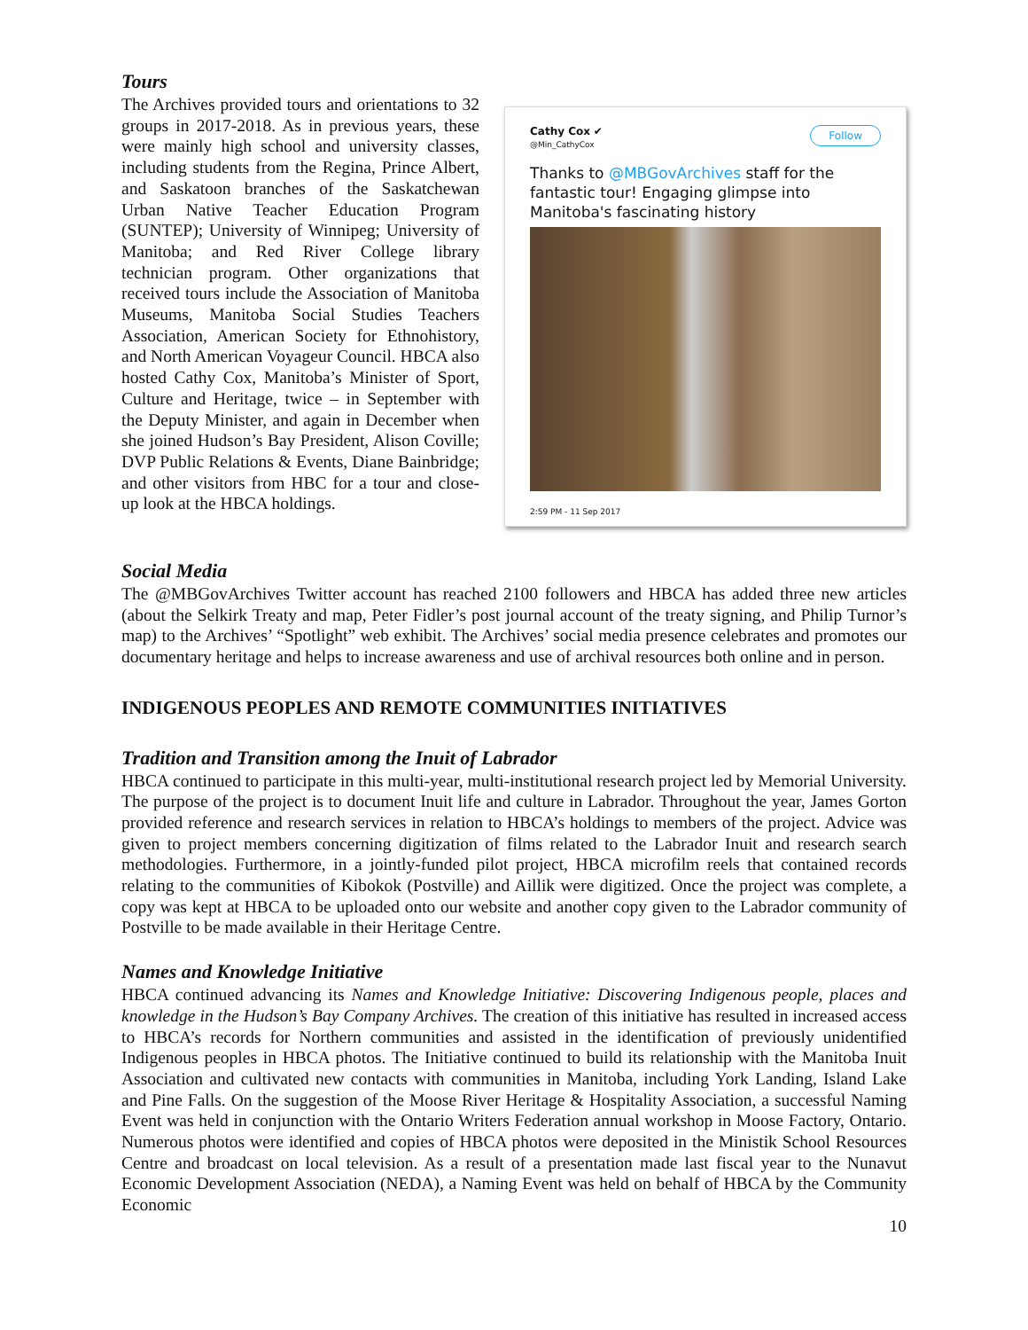Tours
The Archives provided tours and orientations to 32 groups in 2017-2018. As in previous years, these were mainly high school and university classes, including students from the Regina, Prince Albert, and Saskatoon branches of the Saskatchewan Urban Native Teacher Education Program (SUNTEP); University of Winnipeg; University of Manitoba; and Red River College library technician program. Other organizations that received tours include the Association of Manitoba Museums, Manitoba Social Studies Teachers Association, American Society for Ethnohistory, and North American Voyageur Council. HBCA also hosted Cathy Cox, Manitoba’s Minister of Sport, Culture and Heritage, twice – in September with the Deputy Minister, and again in December when she joined Hudson’s Bay President, Alison Coville; DVP Public Relations & Events, Diane Bainbridge; and other visitors from HBC for a tour and close-up look at the HBCA holdings.
Cathy Cox ✔
@Min_CathyCox
Follow
Thanks to @MBGovArchives staff for the fantastic tour! Engaging glimpse into Manitoba's fascinating history
2:59 PM - 11 Sep 2017
Social Media
The @MBGovArchives Twitter account has reached 2100 followers and HBCA has added three new articles (about the Selkirk Treaty and map, Peter Fidler’s post journal account of the treaty signing, and Philip Turnor’s map) to the Archives’ “Spotlight” web exhibit. The Archives’ social media presence celebrates and promotes our documentary heritage and helps to increase awareness and use of archival resources both online and in person.
INDIGENOUS PEOPLES AND REMOTE COMMUNITIES INITIATIVES
Tradition and Transition among the Inuit of Labrador
HBCA continued to participate in this multi-year, multi-institutional research project led by Memorial University. The purpose of the project is to document Inuit life and culture in Labrador. Throughout the year, James Gorton provided reference and research services in relation to HBCA’s holdings to members of the project. Advice was given to project members concerning digitization of films related to the Labrador Inuit and research search methodologies. Furthermore, in a jointly-funded pilot project, HBCA microfilm reels that contained records relating to the communities of Kibokok (Postville) and Aillik were digitized. Once the project was complete, a copy was kept at HBCA to be uploaded onto our website and another copy given to the Labrador community of Postville to be made available in their Heritage Centre.
Names and Knowledge Initiative
HBCA continued advancing its Names and Knowledge Initiative: Discovering Indigenous people, places and knowledge in the Hudson’s Bay Company Archives. The creation of this initiative has resulted in increased access to HBCA’s records for Northern communities and assisted in the identification of previously unidentified Indigenous peoples in HBCA photos. The Initiative continued to build its relationship with the Manitoba Inuit Association and cultivated new contacts with communities in Manitoba, including York Landing, Island Lake and Pine Falls. On the suggestion of the Moose River Heritage & Hospitality Association, a successful Naming Event was held in conjunction with the Ontario Writers Federation annual workshop in Moose Factory, Ontario. Numerous photos were identified and copies of HBCA photos were deposited in the Ministik School Resources Centre and broadcast on local television. As a result of a presentation made last fiscal year to the Nunavut Economic Development Association (NEDA), a Naming Event was held on behalf of HBCA by the Community Economic
10